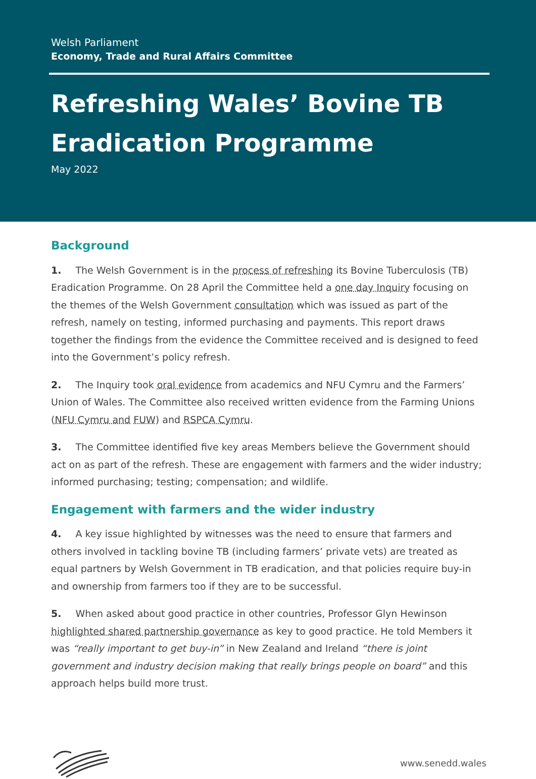Welsh Parliament
Economy, Trade and Rural Affairs Committee
Refreshing Wales’ Bovine TB Eradication Programme
May 2022
Background
1. The Welsh Government is in the process of refreshing its Bovine Tuberculosis (TB) Eradication Programme. On 28 April the Committee held a one day Inquiry focusing on the themes of the Welsh Government consultation which was issued as part of the refresh, namely on testing, informed purchasing and payments. This report draws together the findings from the evidence the Committee received and is designed to feed into the Government’s policy refresh.
2. The Inquiry took oral evidence from academics and NFU Cymru and the Farmers’ Union of Wales. The Committee also received written evidence from the Farming Unions (NFU Cymru and FUW) and RSPCA Cymru.
3. The Committee identified five key areas Members believe the Government should act on as part of the refresh. These are engagement with farmers and the wider industry; informed purchasing; testing; compensation; and wildlife.
Engagement with farmers and the wider industry
4. A key issue highlighted by witnesses was the need to ensure that farmers and others involved in tackling bovine TB (including farmers’ private vets) are treated as equal partners by Welsh Government in TB eradication, and that policies require buy-in and ownership from farmers too if they are to be successful.
5. When asked about good practice in other countries, Professor Glyn Hewinson highlighted shared partnership governance as key to good practice. He told Members it was “really important to get buy-in” in New Zealand and Ireland “there is joint government and industry decision making that really brings people on board” and this approach helps build more trust.
www.senedd.wales